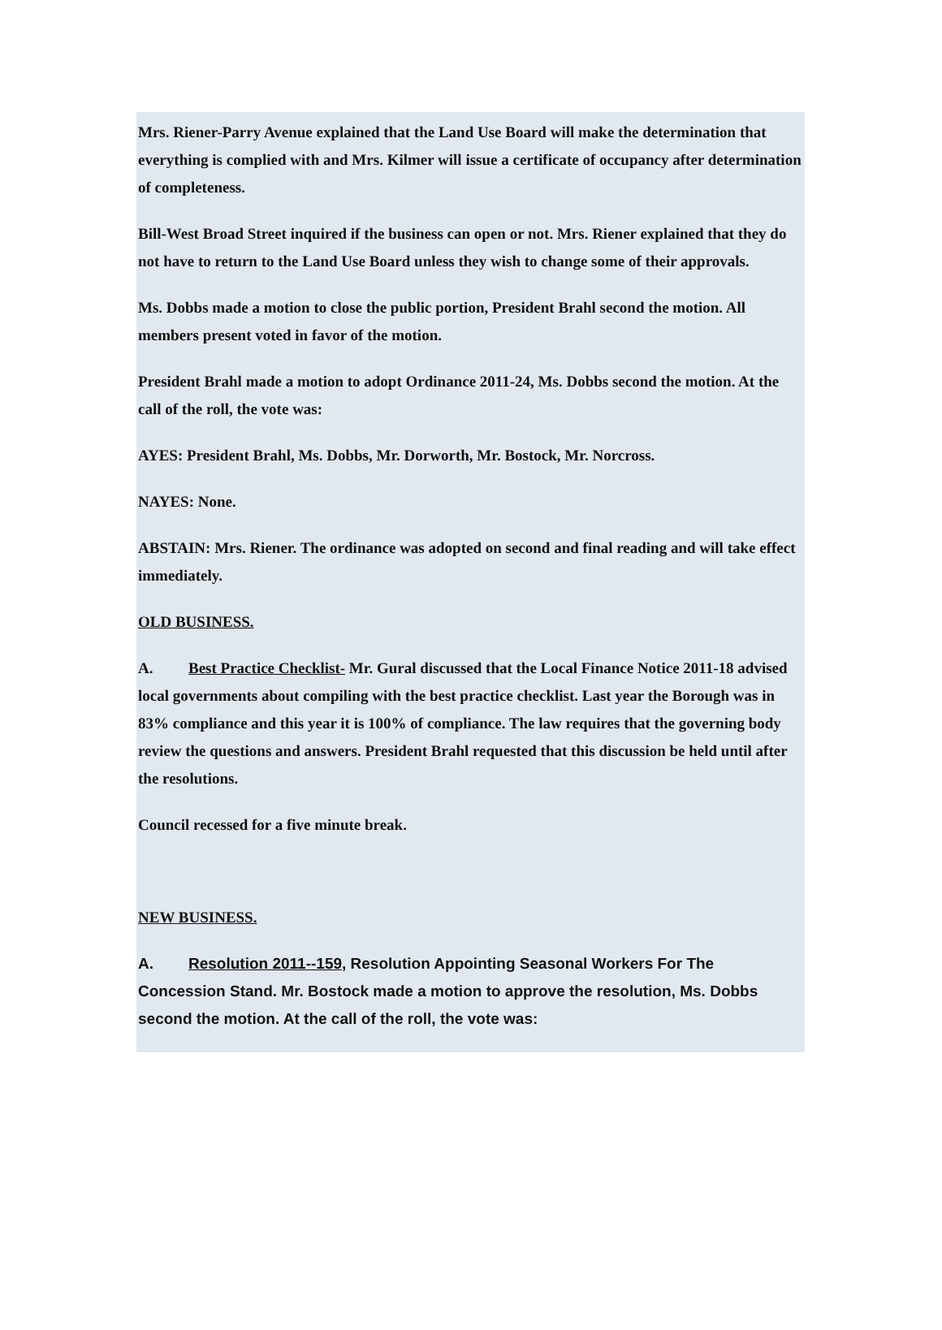Mrs. Riener-Parry Avenue explained that the Land Use Board will make the determination that everything is complied with and Mrs. Kilmer will issue a certificate of occupancy after determination of completeness.
Bill-West Broad Street inquired if the business can open or not. Mrs. Riener explained that they do not have to return to the Land Use Board unless they wish to change some of their approvals.
Ms. Dobbs made a motion to close the public portion, President Brahl second the motion. All members present voted in favor of the motion.
President Brahl made a motion to adopt Ordinance 2011-24, Ms. Dobbs second the motion. At the call of the roll, the vote was:
AYES: President Brahl, Ms. Dobbs, Mr. Dorworth, Mr. Bostock, Mr. Norcross.
NAYES: None.
ABSTAIN: Mrs. Riener. The ordinance was adopted on second and final reading and will take effect immediately.
OLD BUSINESS.
A. Best Practice Checklist- Mr. Gural discussed that the Local Finance Notice 2011-18 advised local governments about compiling with the best practice checklist. Last year the Borough was in 83% compliance and this year it is 100% of compliance. The law requires that the governing body review the questions and answers. President Brahl requested that this discussion be held until after the resolutions.
Council recessed for a five minute break.
NEW BUSINESS.
A. Resolution 2011--159, Resolution Appointing Seasonal Workers For The Concession Stand. Mr. Bostock made a motion to approve the resolution, Ms. Dobbs second the motion. At the call of the roll, the vote was: